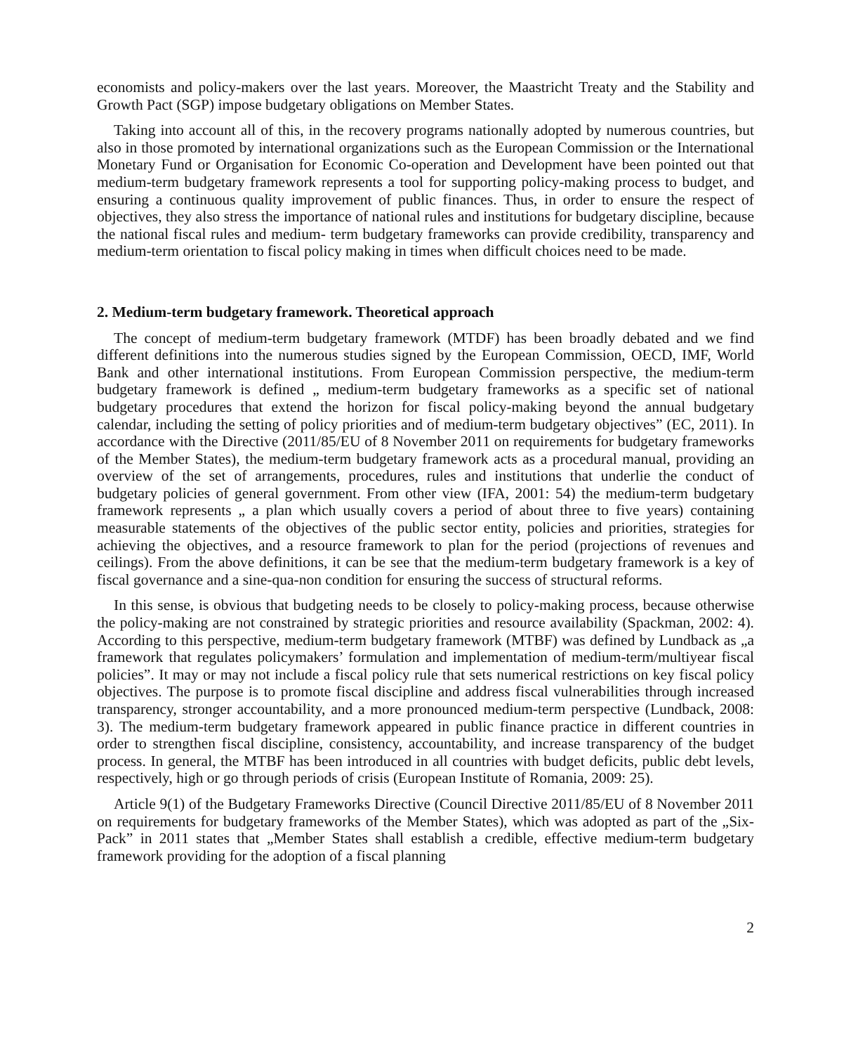economists and policy-makers over the last years. Moreover, the Maastricht Treaty and the Stability and Growth Pact (SGP) impose budgetary obligations on Member States.
Taking into account all of this, in the recovery programs nationally adopted by numerous countries, but also in those promoted by international organizations such as the European Commission or the International Monetary Fund or Organisation for Economic Co-operation and Development have been pointed out that medium-term budgetary framework represents a tool for supporting policy-making process to budget, and ensuring a continuous quality improvement of public finances. Thus, in order to ensure the respect of objectives, they also stress the importance of national rules and institutions for budgetary discipline, because the national fiscal rules and medium- term budgetary frameworks can provide credibility, transparency and medium-term orientation to fiscal policy making in times when difficult choices need to be made.
2. Medium-term budgetary framework. Theoretical approach
The concept of medium-term budgetary framework (MTDF) has been broadly debated and we find different definitions into the numerous studies signed by the European Commission, OECD, IMF, World Bank and other international institutions. From European Commission perspective, the medium-term budgetary framework is defined „ medium-term budgetary frameworks as a specific set of national budgetary procedures that extend the horizon for fiscal policy-making beyond the annual budgetary calendar, including the setting of policy priorities and of medium-term budgetary objectives” (EC, 2011). In accordance with the Directive (2011/85/EU of 8 November 2011 on requirements for budgetary frameworks of the Member States), the medium-term budgetary framework acts as a procedural manual, providing an overview of the set of arrangements, procedures, rules and institutions that underlie the conduct of budgetary policies of general government. From other view (IFA, 2001: 54) the medium-term budgetary framework represents „ a plan which usually covers a period of about three to five years) containing measurable statements of the objectives of the public sector entity, policies and priorities, strategies for achieving the objectives, and a resource framework to plan for the period (projections of revenues and ceilings). From the above definitions, it can be see that the medium-term budgetary framework is a key of fiscal governance and a sine-qua-non condition for ensuring the success of structural reforms.
In this sense, is obvious that budgeting needs to be closely to policy-making process, because otherwise the policy-making are not constrained by strategic priorities and resource availability (Spackman, 2002: 4). According to this perspective, medium-term budgetary framework (MTBF) was defined by Lundback as „a framework that regulates policymakers’ formulation and implementation of medium-term/multiyear fiscal policies”. It may or may not include a fiscal policy rule that sets numerical restrictions on key fiscal policy objectives. The purpose is to promote fiscal discipline and address fiscal vulnerabilities through increased transparency, stronger accountability, and a more pronounced medium-term perspective (Lundback, 2008: 3). The medium-term budgetary framework appeared in public finance practice in different countries in order to strengthen fiscal discipline, consistency, accountability, and increase transparency of the budget process. In general, the MTBF has been introduced in all countries with budget deficits, public debt levels, respectively, high or go through periods of crisis (European Institute of Romania, 2009: 25).
Article 9(1) of the Budgetary Frameworks Directive (Council Directive 2011/85/EU of 8 November 2011 on requirements for budgetary frameworks of the Member States), which was adopted as part of the „Six-Pack” in 2011 states that „Member States shall establish a credible, effective medium-term budgetary framework providing for the adoption of a fiscal planning
2